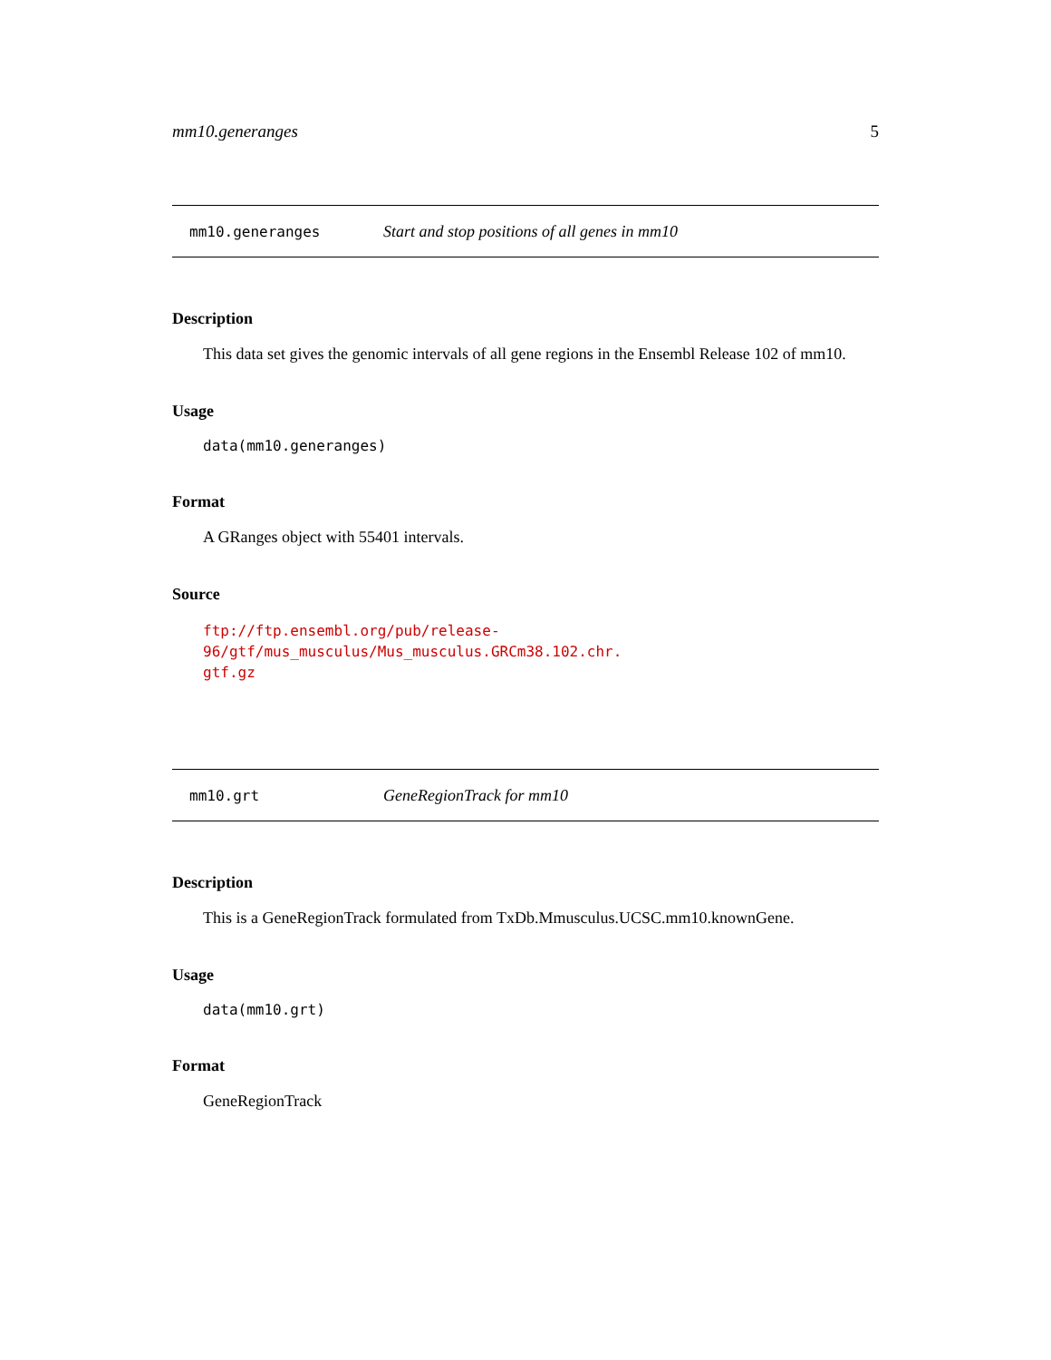mm10.generanges 5
mm10.generanges Start and stop positions of all genes in mm10
Description
This data set gives the genomic intervals of all gene regions in the Ensembl Release 102 of mm10.
Usage
data(mm10.generanges)
Format
A GRanges object with 55401 intervals.
Source
ftp://ftp.ensembl.org/pub/release-96/gtf/mus_musculus/Mus_musculus.GRCm38.102.chr.
gtf.gz
mm10.grt GeneRegionTrack for mm10
Description
This is a GeneRegionTrack formulated from TxDb.Mmusculus.UCSC.mm10.knownGene.
Usage
data(mm10.grt)
Format
GeneRegionTrack